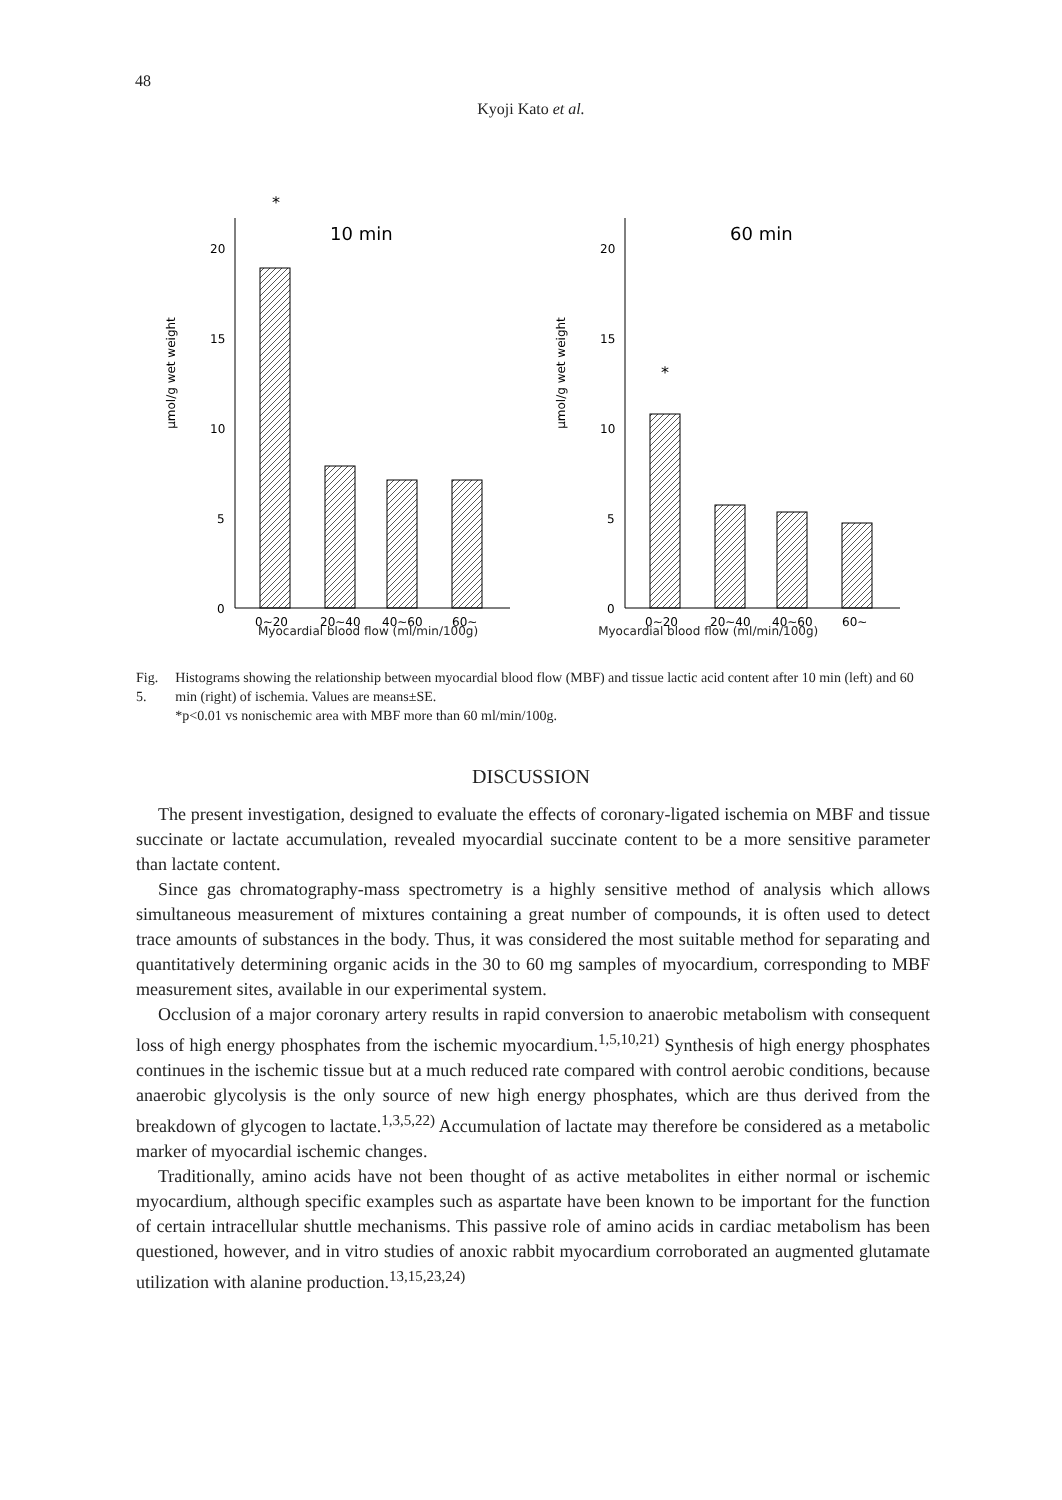48
Kyoji Kato et al.
μmol/g wet weight
20
15
10
5
0
*
10 min
0~20
20~40
40~60
60~
μmol/g wet weight
20
15
10
5
0
*
60 min
0~20
20~40
40~60
60~
Myocardial blood flow (ml/min/100g) Myocardial blood flow (ml/min/100g)
Fig. 5. Histograms showing the relationship between myocardial blood flow (MBF) and tissue lactic acid content after 10 min (left) and 60 min (right) of ischemia. Values are means±SE.
*p<0.01 vs nonischemic area with MBF more than 60 ml/min/100g.
DISCUSSION
The present investigation, designed to evaluate the effects of coronary-ligated ischemia on MBF and tissue succinate or lactate accumulation, revealed myocardial succinate content to be a more sensitive parameter than lactate content.
Since gas chromatography-mass spectrometry is a highly sensitive method of analysis which allows simultaneous measurement of mixtures containing a great number of compounds, it is often used to detect trace amounts of substances in the body. Thus, it was considered the most suitable method for separating and quantitatively determining organic acids in the 30 to 60 mg samples of myocardium, corresponding to MBF measurement sites, available in our experimental system.
Occlusion of a major coronary artery results in rapid conversion to anaerobic metabolism with consequent loss of high energy phosphates from the ischemic myocardium.<sup>1,5,10,21)</sup> Synthesis of high energy phosphates continues in the ischemic tissue but at a much reduced rate compared with control aerobic conditions, because anaerobic glycolysis is the only source of new high energy phosphates, which are thus derived from the breakdown of glycogen to lactate.<sup>1,3,5,22)</sup> Accumulation of lactate may therefore be considered as a metabolic marker of myocardial ischemic changes.
Traditionally, amino acids have not been thought of as active metabolites in either normal or ischemic myocardium, although specific examples such as aspartate have been known to be important for the function of certain intracellular shuttle mechanisms. This passive role of amino acids in cardiac metabolism has been questioned, however, and in vitro studies of anoxic rabbit myocardium corroborated an augmented glutamate utilization with alanine production.<sup>13,15,23,24)</sup>